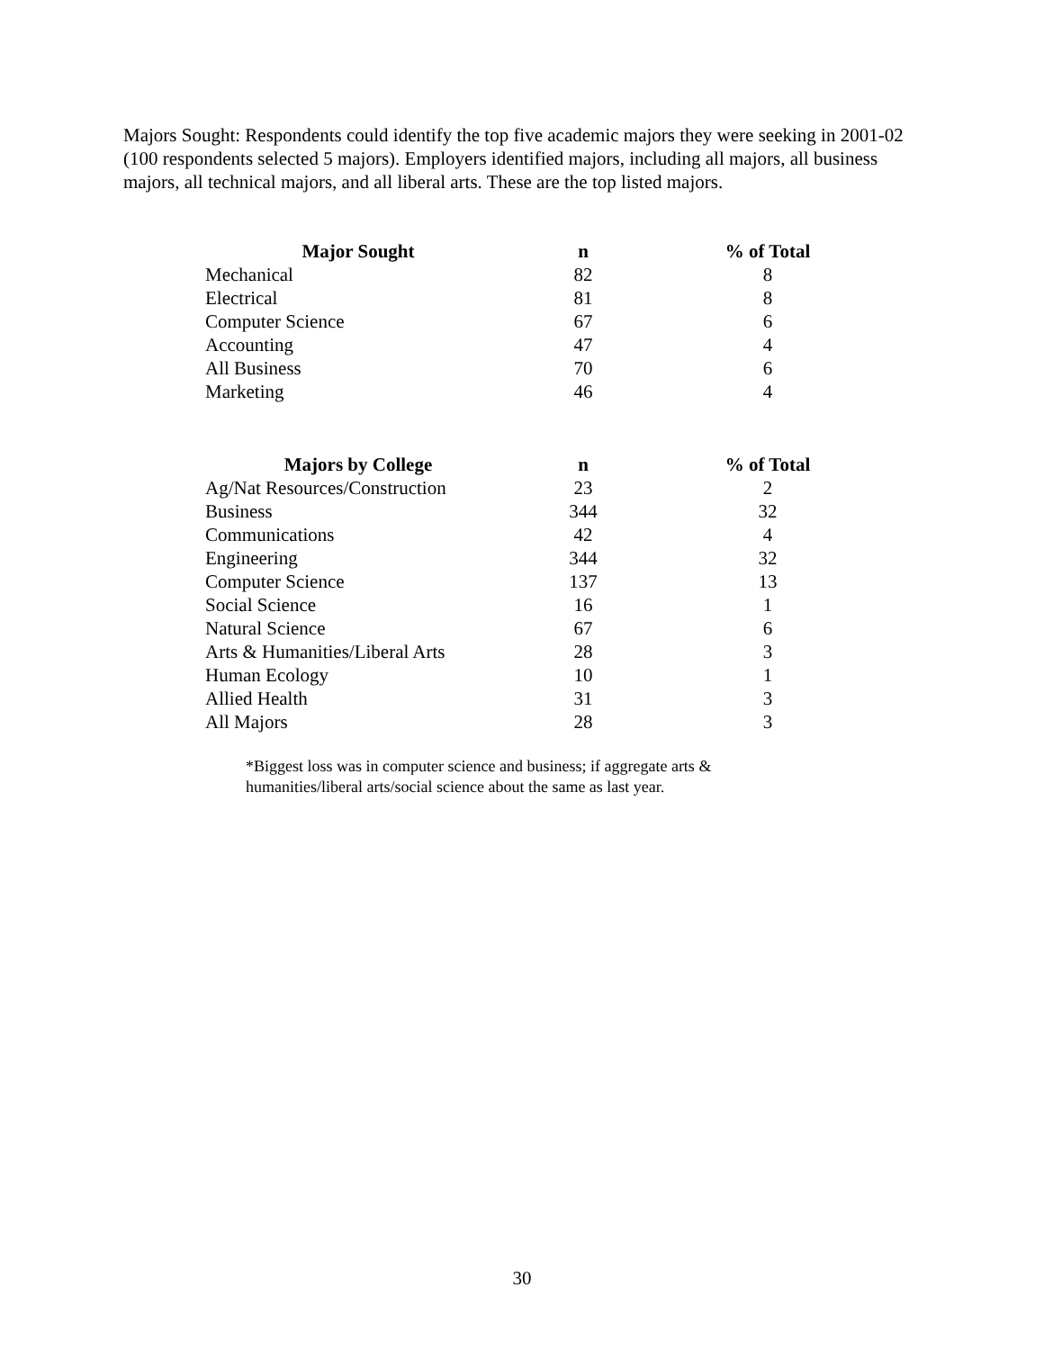Majors Sought: Respondents could identify the top five academic majors they were seeking in 2001-02 (100 respondents selected 5 majors). Employers identified majors, including all majors, all business majors, all technical majors, and all liberal arts. These are the top listed majors.
| Major Sought | n | % of Total |
| --- | --- | --- |
| Mechanical | 82 | 8 |
| Electrical | 81 | 8 |
| Computer Science | 67 | 6 |
| Accounting | 47 | 4 |
| All Business | 70 | 6 |
| Marketing | 46 | 4 |
| Majors by College | n | % of Total |
| --- | --- | --- |
| Ag/Nat Resources/Construction | 23 | 2 |
| Business | 344 | 32 |
| Communications | 42 | 4 |
| Engineering | 344 | 32 |
| Computer Science | 137 | 13 |
| Social Science | 16 | 1 |
| Natural Science | 67 | 6 |
| Arts & Humanities/Liberal Arts | 28 | 3 |
| Human Ecology | 10 | 1 |
| Allied Health | 31 | 3 |
| All Majors | 28 | 3 |
*Biggest loss was in computer science and business; if aggregate arts & humanities/liberal arts/social science about the same as last year.
30